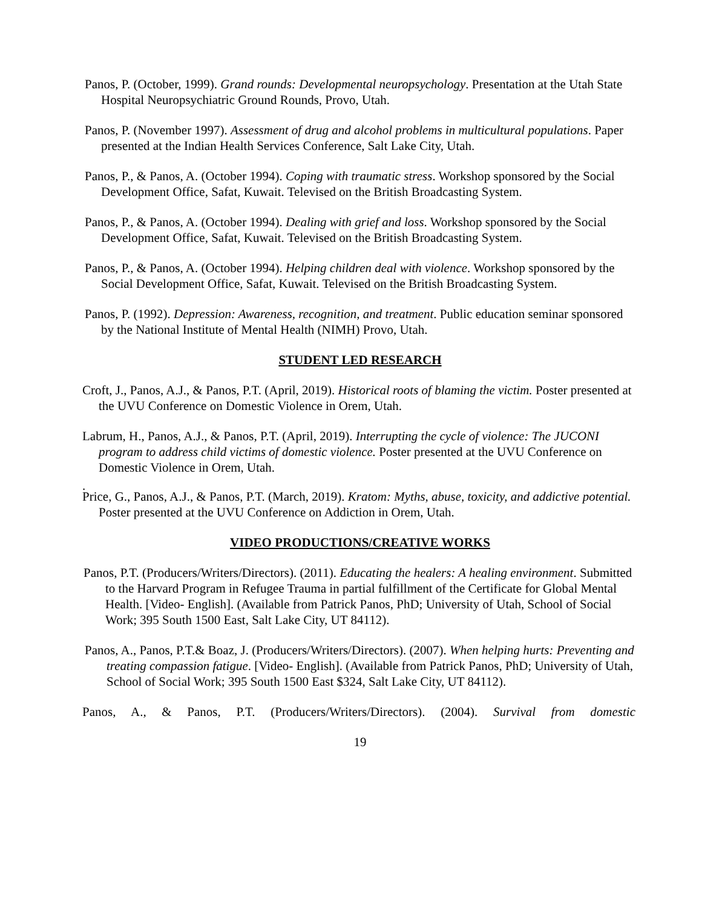Panos, P. (October, 1999). Grand rounds: Developmental neuropsychology. Presentation at the Utah State Hospital Neuropsychiatric Ground Rounds, Provo, Utah.
Panos, P. (November 1997). Assessment of drug and alcohol problems in multicultural populations. Paper presented at the Indian Health Services Conference, Salt Lake City, Utah.
Panos, P., & Panos, A. (October 1994). Coping with traumatic stress. Workshop sponsored by the Social Development Office, Safat, Kuwait. Televised on the British Broadcasting System.
Panos, P., & Panos, A. (October 1994). Dealing with grief and loss. Workshop sponsored by the Social Development Office, Safat, Kuwait. Televised on the British Broadcasting System.
Panos, P., & Panos, A. (October 1994). Helping children deal with violence. Workshop sponsored by the Social Development Office, Safat, Kuwait. Televised on the British Broadcasting System.
Panos, P. (1992). Depression: Awareness, recognition, and treatment. Public education seminar sponsored by the National Institute of Mental Health (NIMH) Provo, Utah.
STUDENT LED RESEARCH
Croft, J., Panos, A.J., & Panos, P.T. (April, 2019). Historical roots of blaming the victim. Poster presented at the UVU Conference on Domestic Violence in Orem, Utah.
Labrum, H., Panos, A.J., & Panos, P.T. (April, 2019). Interrupting the cycle of violence: The JUCONI program to address child victims of domestic violence. Poster presented at the UVU Conference on Domestic Violence in Orem, Utah.
.
Price, G., Panos, A.J., & Panos, P.T. (March, 2019). Kratom: Myths, abuse, toxicity, and addictive potential. Poster presented at the UVU Conference on Addiction in Orem, Utah.
VIDEO PRODUCTIONS/CREATIVE WORKS
Panos, P.T. (Producers/Writers/Directors). (2011). Educating the healers: A healing environment. Submitted to the Harvard Program in Refugee Trauma in partial fulfillment of the Certificate for Global Mental Health. [Video- English]. (Available from Patrick Panos, PhD; University of Utah, School of Social Work; 395 South 1500 East, Salt Lake City, UT 84112).
Panos, A., Panos, P.T.& Boaz, J. (Producers/Writers/Directors). (2007). When helping hurts: Preventing and treating compassion fatigue. [Video- English]. (Available from Patrick Panos, PhD; University of Utah, School of Social Work; 395 South 1500 East $324, Salt Lake City, UT 84112).
Panos, A., & Panos, P.T. (Producers/Writers/Directors). (2004). Survival from domestic
19